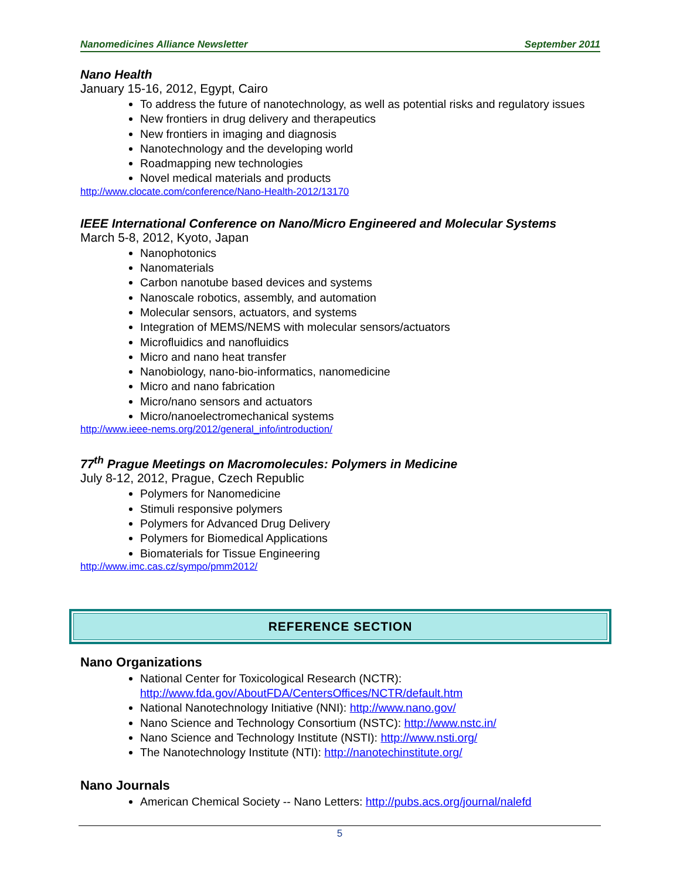Nanomedicines Alliance Newsletter September 2011
Nano Health
January 15-16, 2012, Egypt, Cairo
To address the future of nanotechnology, as well as potential risks and regulatory issues
New frontiers in drug delivery and therapeutics
New frontiers in imaging and diagnosis
Nanotechnology and the developing world
Roadmapping new technologies
Novel medical materials and products
http://www.clocate.com/conference/Nano-Health-2012/13170
IEEE International Conference on Nano/Micro Engineered and Molecular Systems
March 5-8, 2012, Kyoto, Japan
Nanophotonics
Nanomaterials
Carbon nanotube based devices and systems
Nanoscale robotics, assembly, and automation
Molecular sensors, actuators, and systems
Integration of MEMS/NEMS with molecular sensors/actuators
Microfluidics and nanofluidics
Micro and nano heat transfer
Nanobiology, nano-bio-informatics, nanomedicine
Micro and nano fabrication
Micro/nano sensors and actuators
Micro/nanoelectromechanical systems
http://www.ieee-nems.org/2012/general_info/introduction/
77<sup>th</sup> Prague Meetings on Macromolecules: Polymers in Medicine
July 8-12, 2012, Prague, Czech Republic
Polymers for Nanomedicine
Stimuli responsive polymers
Polymers for Advanced Drug Delivery
Polymers for Biomedical Applications
Biomaterials for Tissue Engineering
http://www.imc.cas.cz/sympo/pmm2012/
REFERENCE SECTION
Nano Organizations
National Center for Toxicological Research (NCTR): http://www.fda.gov/AboutFDA/CentersOffices/NCTR/default.htm
National Nanotechnology Initiative (NNI): http://www.nano.gov/
Nano Science and Technology Consortium (NSTC): http://www.nstc.in/
Nano Science and Technology Institute (NSTI): http://www.nsti.org/
The Nanotechnology Institute (NTI): http://nanotechinstitute.org/
Nano Journals
American Chemical Society -- Nano Letters: http://pubs.acs.org/journal/nalefd
5